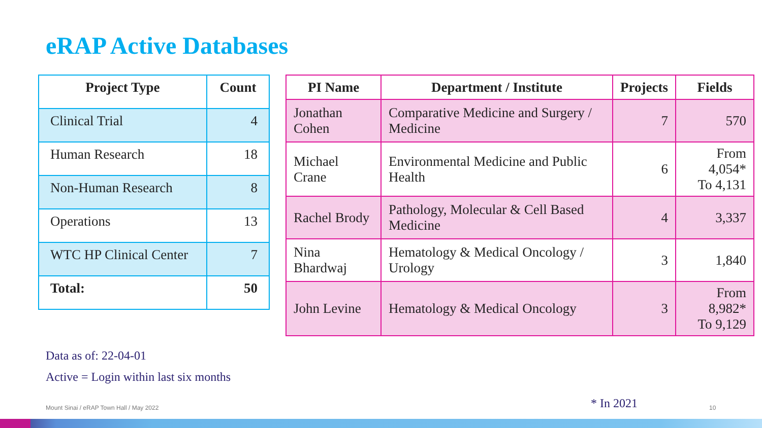eRAP Active Databases
| Project Type | Count |
| --- | --- |
| Clinical Trial | 4 |
| Human Research | 18 |
| Non-Human Research | 8 |
| Operations | 13 |
| WTC HP Clinical Center | 7 |
| Total: | 50 |
| PI Name | Department / Institute | Projects | Fields |
| --- | --- | --- | --- |
| Jonathan Cohen | Comparative Medicine and Surgery / Medicine | 7 | 570 |
| Michael Crane | Environmental Medicine and Public Health | 6 | From 4,054* To 4,131 |
| Rachel Brody | Pathology, Molecular & Cell Based Medicine | 4 | 3,337 |
| Nina Bhardwaj | Hematology & Medical Oncology / Urology | 3 | 1,840 |
| John Levine | Hematology & Medical Oncology | 3 | From 8,982* To 9,129 |
Data as of: 22-04-01
Active = Login within last six months
Mount Sinai / eRAP Town Hall / May 2022
* In 2021 10